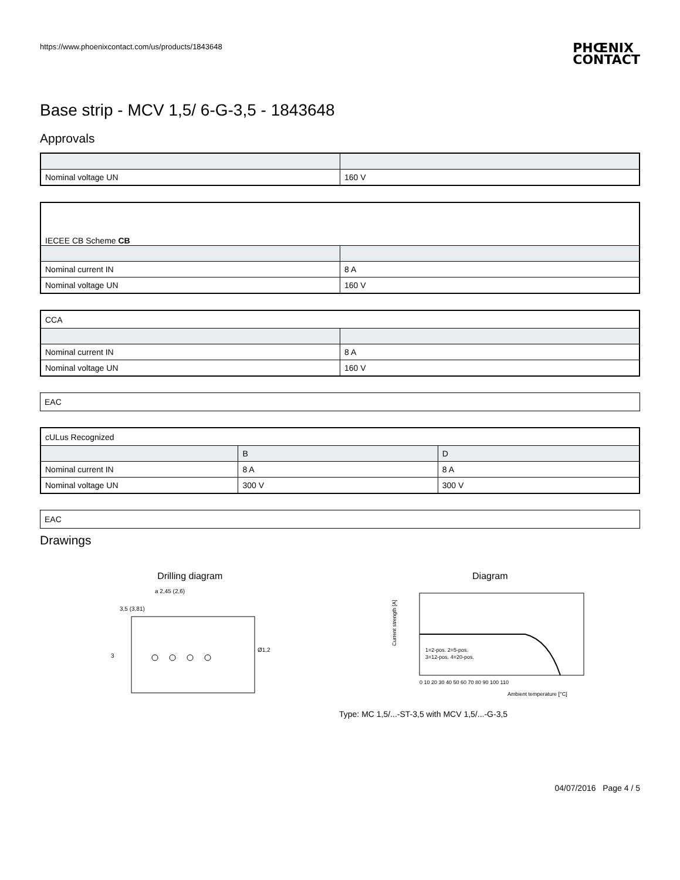https://www.phoenixcontact.com/us/products/1843648 PHŒNIX
CONTACT
Base strip - MCV 1,5/ 6-G-3,5 - 1843648
Approvals
| Nominal voltage UN | 160 V |
| IECEE CB Scheme CB | |
| Nominal current IN | 8 A |
| Nominal voltage UN | 160 V |
| CCA | |
| Nominal current IN | 8 A |
| Nominal voltage UN | 160 V |
| EAC |
| cULus Recognized | | |
| | B | D |
| Nominal current IN | 8 A | 8 A |
| Nominal voltage UN | 300 V | 300 V |
| EAC |
Drawings
Drilling diagram
a 2,45 (2,6)
3,5 (3,81)
Ø1,2
3
Diagram
Current strength [A]
1=2-pos. 2=5-pos.
3=12-pos. 4=20-pos.
0 10 20 30 40 50 60 70 80 90 100 110
Ambient temperature [°C]
Type: MC 1,5/...-ST-3,5 with MCV 1,5/...-G-3,5
04/07/2016 Page 4 / 5